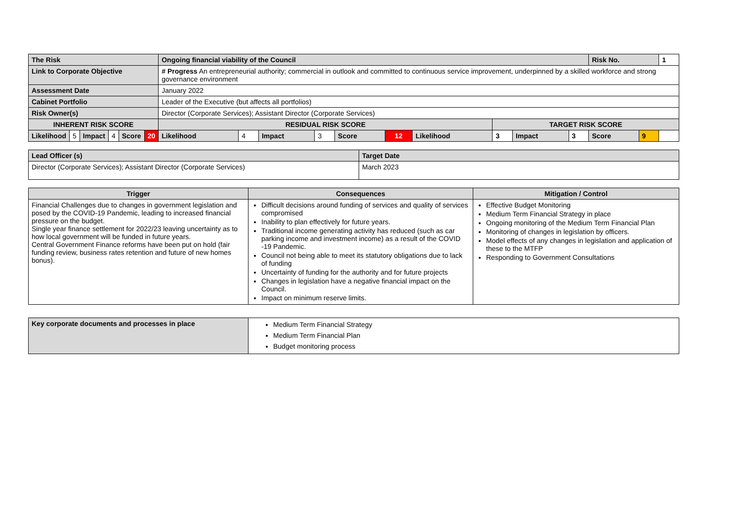| The Risk | | | | | | Ongoing financial viability of the Council | | | | | | | | | | Risk No. | | 1 |
| Link to Corporate Objective | | | | | | # Progress An entrepreneurial authority; commercial in outlook and committed to continuous service improvement, underpinned by a skilled workforce and strong governance environment | | | | | | | | | | | | |
| Assessment Date | | | | | | January 2022 | | | | | | | | | | | | |
| Cabinet Portfolio | | | | | | Leader of the Executive (but affects all portfolios) | | | | | | | | | | | | |
| Risk Owner(s) | | | | | | Director (Corporate Services); Assistant Director (Corporate Services) | | | | | | | | | | | | |
| INHERENT RISK SCORE | | | | | | RESIDUAL RISK SCORE | | | | | | | TARGET RISK SCORE | | | | | |
| Likelihood | 5 | Impact | 4 | Score | 20 | Likelihood | 4 | Impact | 3 | Score | 12 | Likelihood | 3 | Impact | 3 | Score | 9 | |
| Lead Officer (s) | Target Date |
| Director (Corporate Services); Assistant Director (Corporate Services) | March 2023 |
| Trigger | Consequences | Mitigation / Control |
| --- | --- | --- |
| Financial Challenges due to changes in government legislation and posed by the COVID-19 Pandemic, leading to increased financial pressure on the budget. Single year finance settlement for 2022/23 leaving uncertainty as to how local government will be funded in future years. Central Government Finance reforms have been put on hold (fair funding review, business rates retention and future of new homes bonus). | Difficult decisions around funding of services and quality of services compromised Inability to plan effectively for future years. Traditional income generating activity has reduced (such as car parking income and investment income) as a result of the COVID -19 Pandemic. Council not being able to meet its statutory obligations due to lack of funding Uncertainty of funding for the authority and for future projects Changes in legislation have a negative financial impact on the Council. Impact on minimum reserve limits. | Effective Budget Monitoring Medium Term Financial Strategy in place Ongoing monitoring of the Medium Term Financial Plan Monitoring of changes in legislation by officers. Model effects of any changes in legislation and application of these to the MTFP Responding to Government Consultations |
| Key corporate documents and processes in place | Medium Term Financial Strategy Medium Term Financial Plan Budget monitoring process |